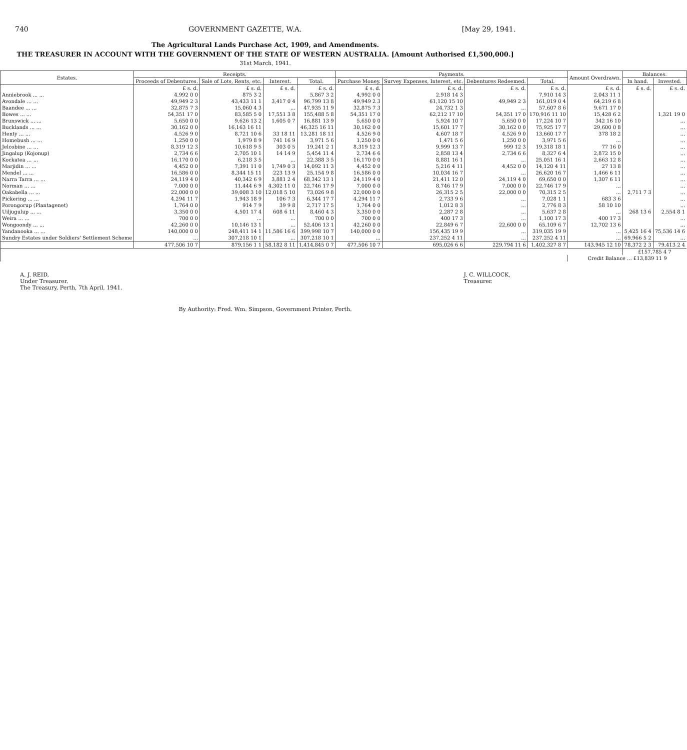740 GOVERNMENT GAZETTE, W.A. [May 29, 1941.
The Agricultural Lands Purchase Act, 1909, and Amendments.
THE TREASURER IN ACCOUNT WITH THE GOVERNMENT OF THE STATE OF WESTERN AUSTRALIA. [Amount Authorised £1,500,000.]
31st March, 1941.
| Estates. | Receipts. | | | | Payments. | | | | Amount Overdrawn. | Balances. | |
| --- | --- | --- | --- | --- | --- | --- | --- | --- | --- | --- | --- |
| | Proceeds of Debentures. | Sale of Lots, Rents, etc. | Interest. | Total. | Purchase Money. | Survey Expenses, Interest, etc. | Debentures Redeemed. | Total. | | In hand. | Invested. |
| | £ s. d. | £ s. d. | £ s. d. | £ s. d. | £ s. d. | £ s. d. | £ s. d. | £ s. d. | £ s. d. | £ s. d. | £ s. d. |
| Anniebrook ... ... | 4,992 0 0 | 875 3 2 | | 5,867 3 2 | 4,992 0 0 | 2,918 14 3 | | 7,910 14 3 | 2,043 11 1 | | |
| Avondale ... ... | 49,949 2 3 | 43,433 11 1 | 3,417 0 4 | 96,799 13 8 | 49,949 2 3 | 61,120 15 10 | 49,949 2 3 | 161,019 0 4 | 64,219 6 8 | | |
| Baandee ... ... | 32,875 7 3 | 15,060 4 3 | ... | 47,935 11 9 | 32,875 7 3 | 24,732 1 3 | ... | 57,607 8 6 | 9,671 17 0 | | |
| Bowes ... ... | 54,351 17 0 | 83,585 5 0 | 17,551 3 8 | 155,488 5 8 | 54,351 17 0 | 62,212 17 10 | 54,351 17 0 | 170,916 11 10 | 15,428 6 2 | | 1,321 19 0 |
| Brunswick ... ... | 5,650 0 0 | 9,626 13 2 | 1,605 0 7 | 16,881 13 9 | 5,650 0 0 | 5,924 10 7 | 5,650 0 0 | 17,224 10 7 | 342 16 10 | | ... |
| Bucklands ... ... | 30,162 0 0 | 16,163 16 11 | | 46,325 16 11 | 30,162 0 0 | 15,601 17 7 | 30,162 0 0 | 75,925 17 7 | 29,600 0 8 | | ... |
| Henty ... ... | 4,526 9 0 | 8,721 10 6 | 33 18 11 | 13,281 18 11 | 4,526 9 0 | 4,607 18 7 | 4,526 9 0 | 13,660 17 7 | 378 18 2 | | ... |
| Homebush ... ... | 1,250 0 0 | 1,979 8 9 | 741 16 9 | 3,971 5 6 | 1,250 0 0 | 1,471 5 6 | 1,250 0 0 | 3,971 5 6 | ... | | ... |
| Jelcobine ... ... | 8,319 12 3 | 10,618 9 5 | 303 0 5 | 19,241 2 1 | 8,319 12 3 | 9,999 13 7 | 999 12 3 | 19,318 18 1 | 77 16 0 | | ... |
| Jingalup (Kojonup) | 2,734 6 6 | 2,705 10 1 | 14 14 9 | 5,454 11 4 | 2,734 6 6 | 2,858 13 4 | 2,734 6 6 | 8,327 6 4 | 2,872 15 0 | | ... |
| Kockatea ... ... | 16,170 0 0 | 6,218 3 5 | ... | 22,388 3 5 | 16,170 0 0 | 8,881 16 1 | ... | 25,051 16 1 | 2,663 12 8 | | ... |
| Marjidin ... ... | 4,452 0 0 | 7,391 11 0 | 1,749 0 3 | 14,092 11 3 | 4,452 0 0 | 5,216 4 11 | 4,452 0 0 | 14,120 4 11 | 27 13 8 | | ... |
| Mendel ... ... | 16,586 0 0 | 8,344 15 11 | 223 13 9 | 25,154 9 8 | 16,586 0 0 | 10,034 16 7 | ... | 26,620 16 7 | 1,466 6 11 | | ... |
| Narra Tarra ... ... | 24,119 4 0 | 40,342 6 9 | 3,881 2 4 | 68,342 13 1 | 24,119 4 0 | 21,411 12 0 | 24,119 4 0 | 69,650 0 0 | 1,307 6 11 | | ... |
| Norman ... ... | 7,000 0 0 | 11,444 6 9 | 4,302 11 0 | 22,746 17 9 | 7,000 0 0 | 8,746 17 9 | 7,000 0 0 | 22,746 17 9 | ... | | ... |
| Oakabella ... ... | 22,000 0 0 | 39,008 3 10 | 12,018 5 10 | 73,026 9 8 | 22,000 0 0 | 26,315 2 5 | 22,000 0 0 | 70,315 2 5 | ... | 2,711 7 3 | ... |
| Pickering ... ... | 4,294 11 7 | 1,943 18 9 | 106 7 3 | 6,344 17 7 | 4,294 11 7 | 2,733 9 6 | ... | 7,028 1 1 | 683 3 6 | | ... |
| Porongorup (Plantagenet) | 1,764 0 0 | 914 7 9 | 39 9 8 | 2,717 17 5 | 1,764 0 0 | 1,012 8 3 | ... | 2,776 8 3 | 58 10 10 | | ... |
| Uiljugulup ... ... | 3,350 0 0 | 4,501 17 4 | 608 6 11 | 8,460 4 3 | 3,350 0 0 | 2,287 2 8 | ... | 5,637 2 8 | ... | 268 13 6 | 2,554 8 1 |
| Weira ... ... | 700 0 0 | ... | ... | 700 0 0 | 700 0 0 | 400 17 3 | ... | 1,100 17 3 | 400 17 3 | | ... |
| Wongoondy ... ... | 42,260 0 0 | 10,146 13 1 | ... | 52,406 13 1 | 42,260 0 0 | 22,849 6 7 | 22,600 0 0 | 65,109 6 7 | 12,702 13 6 | | ... |
| Yandanooka ... ... | 140,000 0 0 | 248,411 14 1 | 11,586 16 6 | 399,998 10 7 | 140,000 0 0 | 156,435 19 9 | ... | 319,035 19 9 | ... | 5,425 16 4 | 75,536 14 6 |
| Sundry Estates under Soldiers' Settlement Scheme | ... | 307,218 10 1 | ... | 307,218 10 1 | ... | 237,252 4 11 | ... | 237,252 4 11 | ... | 69,966 5 2 | ... |
| | 477,506 10 7 | 879,156 1 1 | 58,182 8 11 | 1,414,845 0 7 | 477,506 10 7 | 695,026 6 6 | 229,794 11 6 | 1,402,327 8 7 | 143,945 12 10 | 78,372 2 3 | 79,413 2 4 |
| | | | | | | | | | | £157,785 4 7 | |
| | | | | | | | | | Credit Balance ... £13,839 11 9 | | |
A. J. REID,
Under Treasurer.
The Treasury, Perth, 7th April, 1941.
J. C. WILLCOCK,
Treasurer.
By Authority: Fred. Wm. Simpson, Government Printer, Perth.